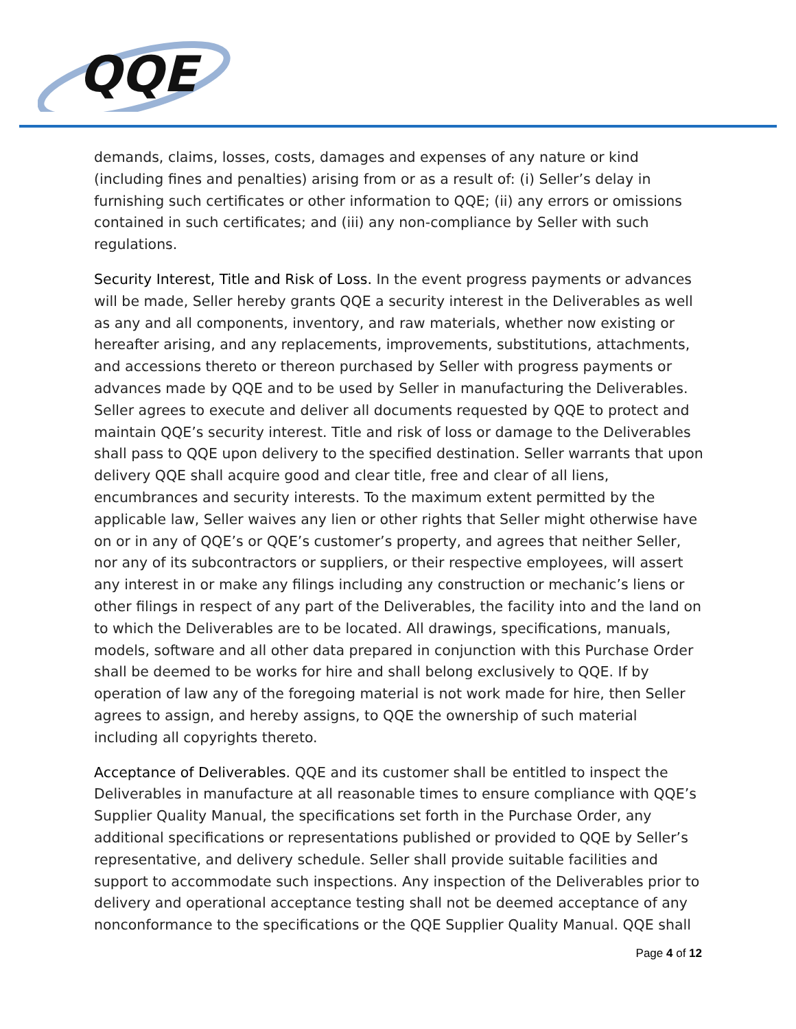QQE
demands, claims, losses, costs, damages and expenses of any nature or kind (including fines and penalties) arising from or as a result of: (i) Seller’s delay in furnishing such certificates or other information to QQE; (ii) any errors or omissions contained in such certificates; and (iii) any non-compliance by Seller with such regulations.
Security Interest, Title and Risk of Loss. In the event progress payments or advances will be made, Seller hereby grants QQE a security interest in the Deliverables as well as any and all components, inventory, and raw materials, whether now existing or hereafter arising, and any replacements, improvements, substitutions, attachments, and accessions thereto or thereon purchased by Seller with progress payments or advances made by QQE and to be used by Seller in manufacturing the Deliverables. Seller agrees to execute and deliver all documents requested by QQE to protect and maintain QQE’s security interest. Title and risk of loss or damage to the Deliverables shall pass to QQE upon delivery to the specified destination. Seller warrants that upon delivery QQE shall acquire good and clear title, free and clear of all liens, encumbrances and security interests. To the maximum extent permitted by the applicable law, Seller waives any lien or other rights that Seller might otherwise have on or in any of QQE’s or QQE’s customer’s property, and agrees that neither Seller, nor any of its subcontractors or suppliers, or their respective employees, will assert any interest in or make any filings including any construction or mechanic’s liens or other filings in respect of any part of the Deliverables, the facility into and the land on to which the Deliverables are to be located. All drawings, specifications, manuals, models, software and all other data prepared in conjunction with this Purchase Order shall be deemed to be works for hire and shall belong exclusively to QQE. If by operation of law any of the foregoing material is not work made for hire, then Seller agrees to assign, and hereby assigns, to QQE the ownership of such material including all copyrights thereto.
Acceptance of Deliverables. QQE and its customer shall be entitled to inspect the Deliverables in manufacture at all reasonable times to ensure compliance with QQE’s Supplier Quality Manual, the specifications set forth in the Purchase Order, any additional specifications or representations published or provided to QQE by Seller’s representative, and delivery schedule. Seller shall provide suitable facilities and support to accommodate such inspections. Any inspection of the Deliverables prior to delivery and operational acceptance testing shall not be deemed acceptance of any nonconformance to the specifications or the QQE Supplier Quality Manual. QQE shall
Page 4 of 12